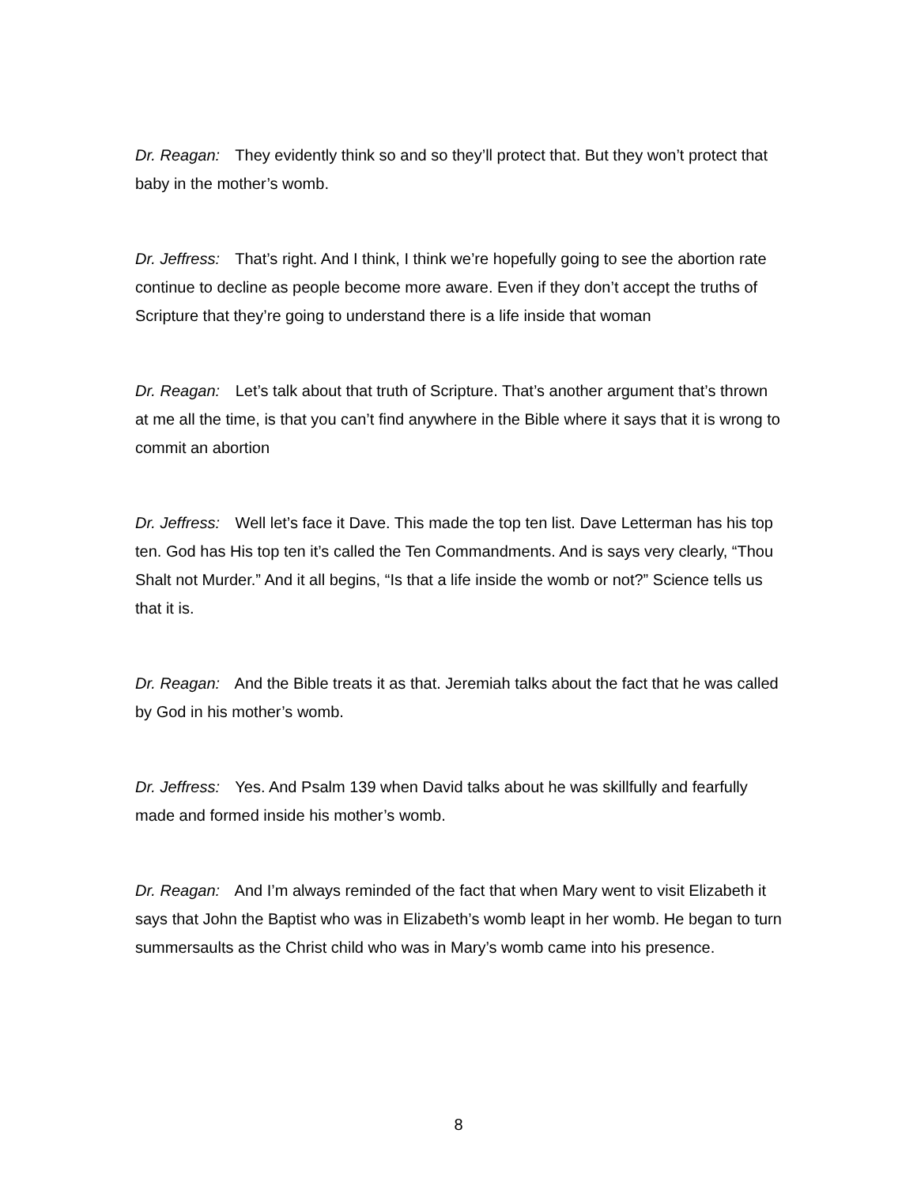Dr. Reagan: They evidently think so and so they’ll protect that. But they won’t protect that baby in the mother’s womb.
Dr. Jeffress: That’s right. And I think, I think we’re hopefully going to see the abortion rate continue to decline as people become more aware. Even if they don’t accept the truths of Scripture that they’re going to understand there is a life inside that woman
Dr. Reagan: Let’s talk about that truth of Scripture. That’s another argument that’s thrown at me all the time, is that you can’t find anywhere in the Bible where it says that it is wrong to commit an abortion
Dr. Jeffress: Well let’s face it Dave. This made the top ten list. Dave Letterman has his top ten. God has His top ten it’s called the Ten Commandments. And is says very clearly, “Thou Shalt not Murder.” And it all begins, “Is that a life inside the womb or not?” Science tells us that it is.
Dr. Reagan: And the Bible treats it as that. Jeremiah talks about the fact that he was called by God in his mother’s womb.
Dr. Jeffress: Yes. And Psalm 139 when David talks about he was skillfully and fearfully made and formed inside his mother’s womb.
Dr. Reagan: And I’m always reminded of the fact that when Mary went to visit Elizabeth it says that John the Baptist who was in Elizabeth’s womb leapt in her womb. He began to turn summersaults as the Christ child who was in Mary’s womb came into his presence.
8